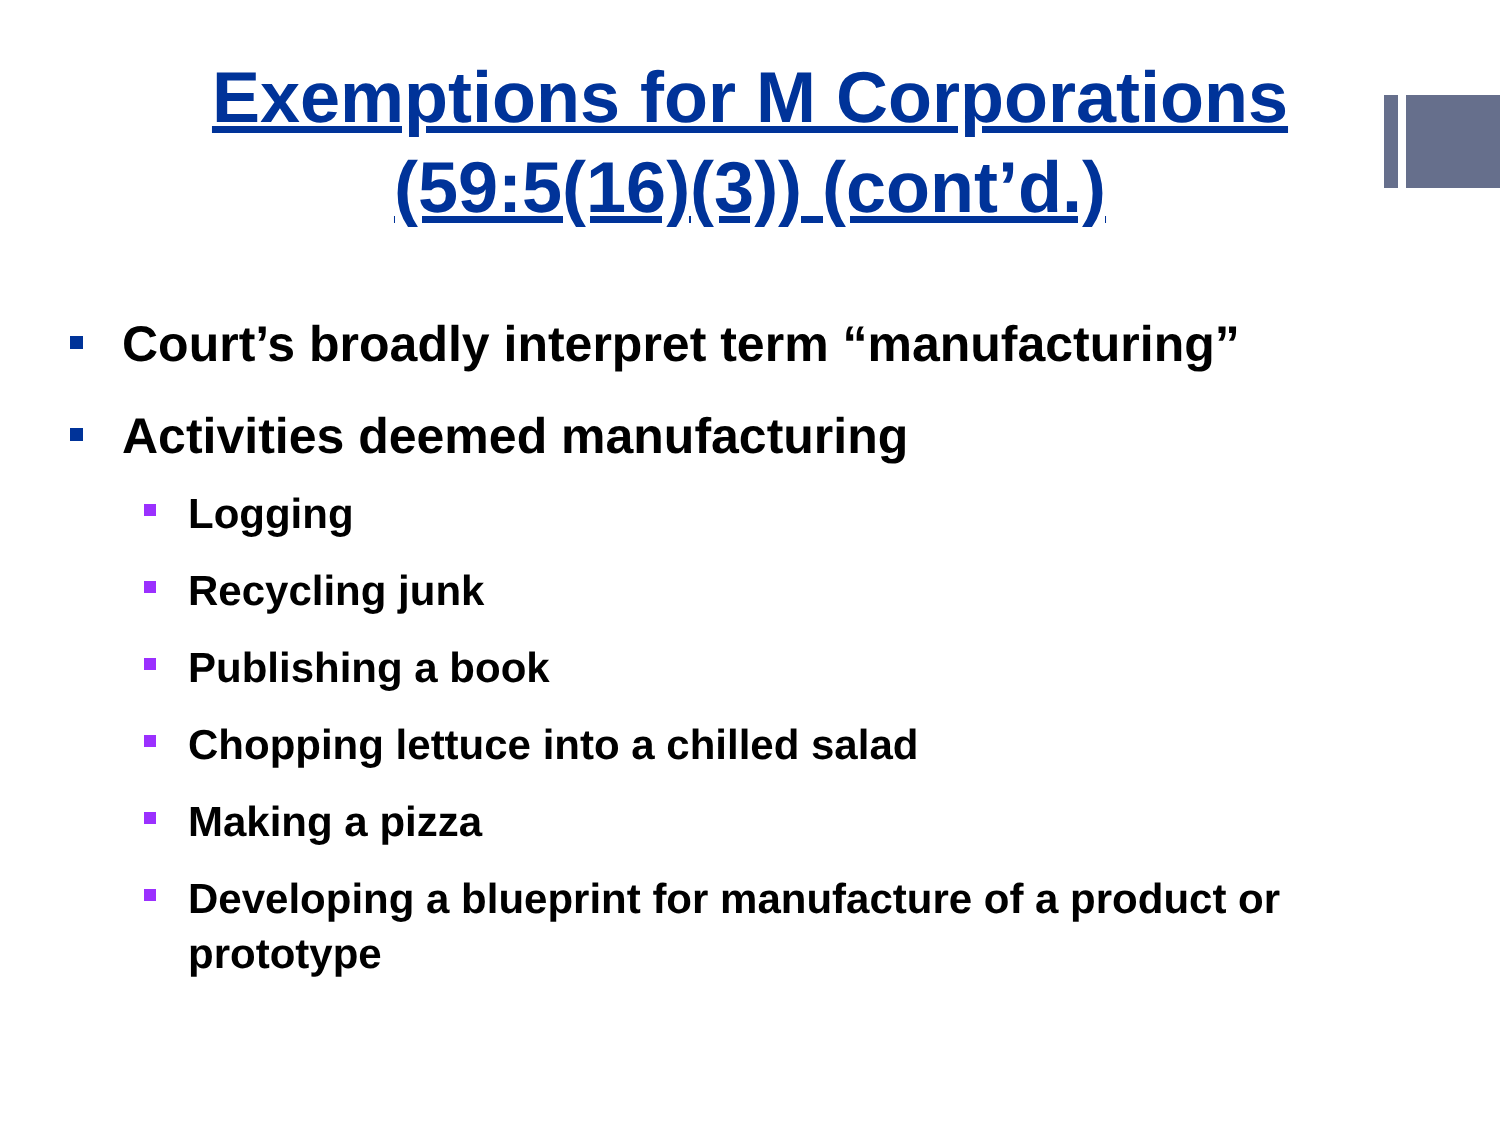Exemptions for M Corporations
(59:5(16)(3)) (cont’d.)
Court’s broadly interpret term “manufacturing”
Activities deemed manufacturing
Logging
Recycling junk
Publishing a book
Chopping lettuce into a chilled salad
Making a pizza
Developing a blueprint for manufacture of a product or prototype